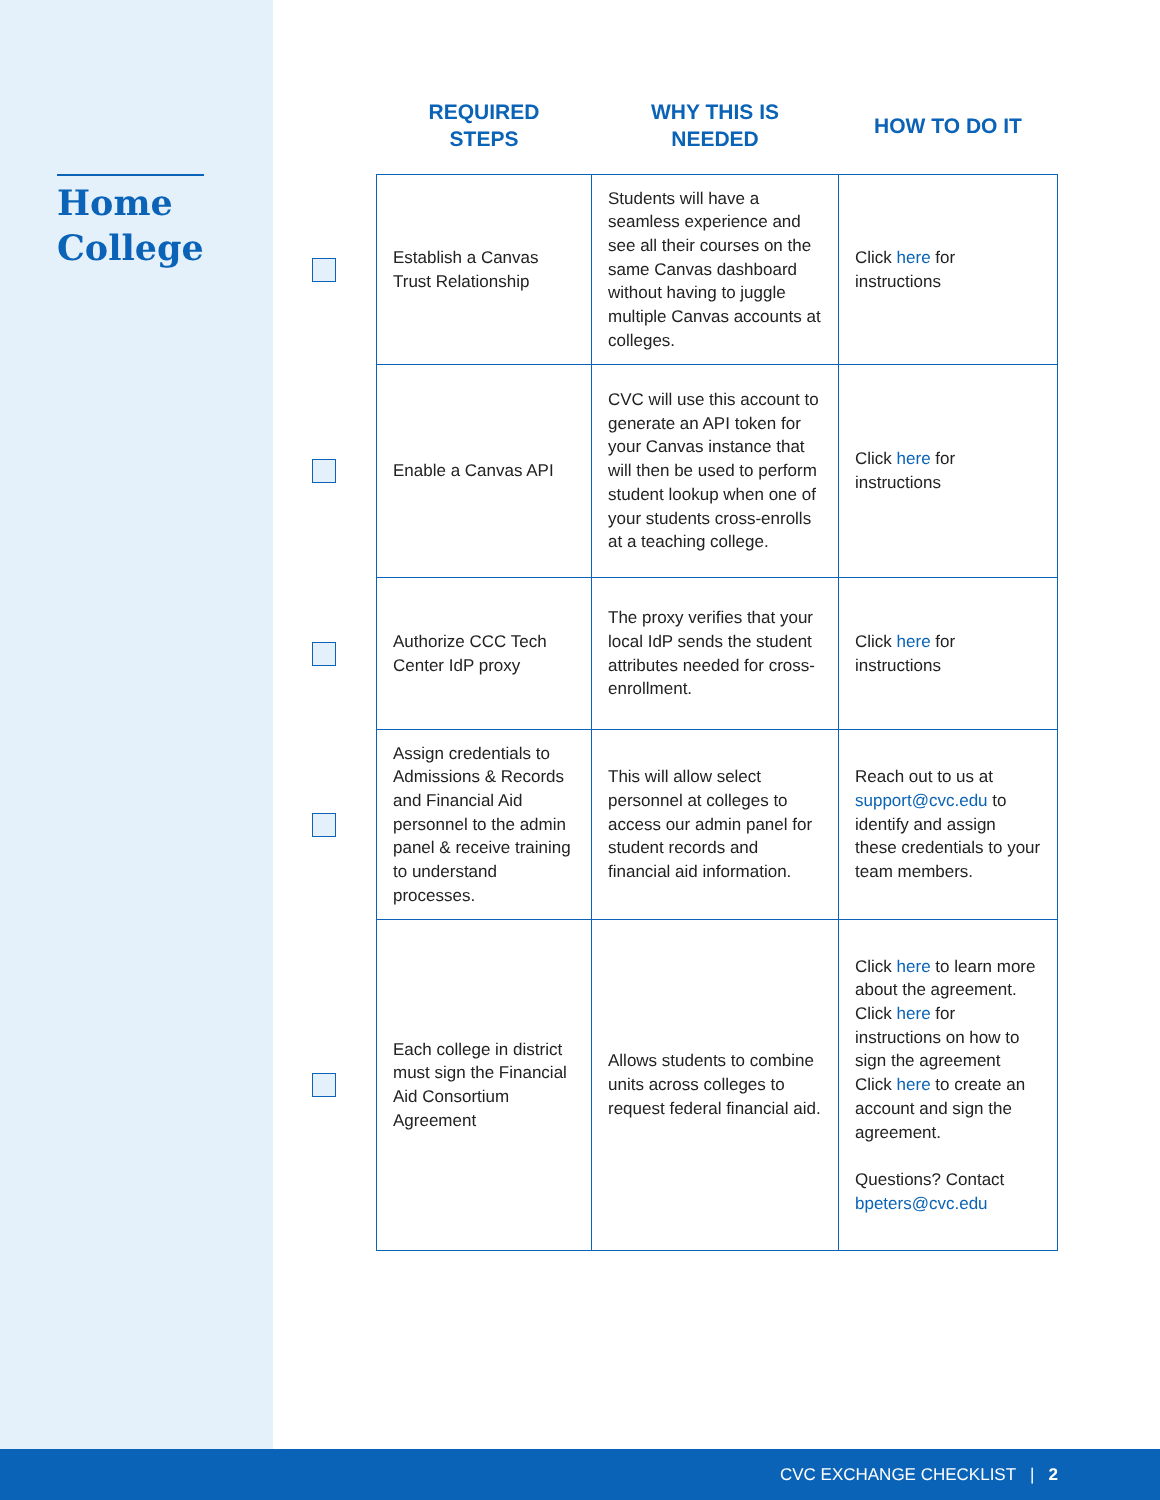Home
College
| | REQUIRED STEPS | WHY THIS IS NEEDED | HOW TO DO IT |
| --- | --- | --- | --- |
| | Establish a Canvas Trust Relationship | Students will have a seamless experience and see all their courses on the same Canvas dashboard without having to juggle multiple Canvas accounts at colleges. | Click here for instructions |
| | Enable a Canvas API | CVC will use this account to generate an API token for your Canvas instance that will then be used to perform student lookup when one of your students cross-enrolls at a teaching college. | Click here for instructions |
| | Authorize CCC Tech Center IdP proxy | The proxy verifies that your local IdP sends the student attributes needed for cross-enrollment. | Click here for instructions |
| | Assign credentials to Admissions & Records and Financial Aid personnel to the admin panel & receive training to understand processes. | This will allow select personnel at colleges to access our admin panel for student records and financial aid information. | Reach out to us at support@cvc.edu to identify and assign these credentials to your team members. |
| | Each college in district must sign the Financial Aid Consortium Agreement | Allows students to combine units across colleges to request federal financial aid. | Click here to learn more about the agreement. Click here for instructions on how to sign the agreement Click here to create an account and sign the agreement. Questions? Contact bpeters@cvc.edu |
CVC EXCHANGE CHECKLIST | 2